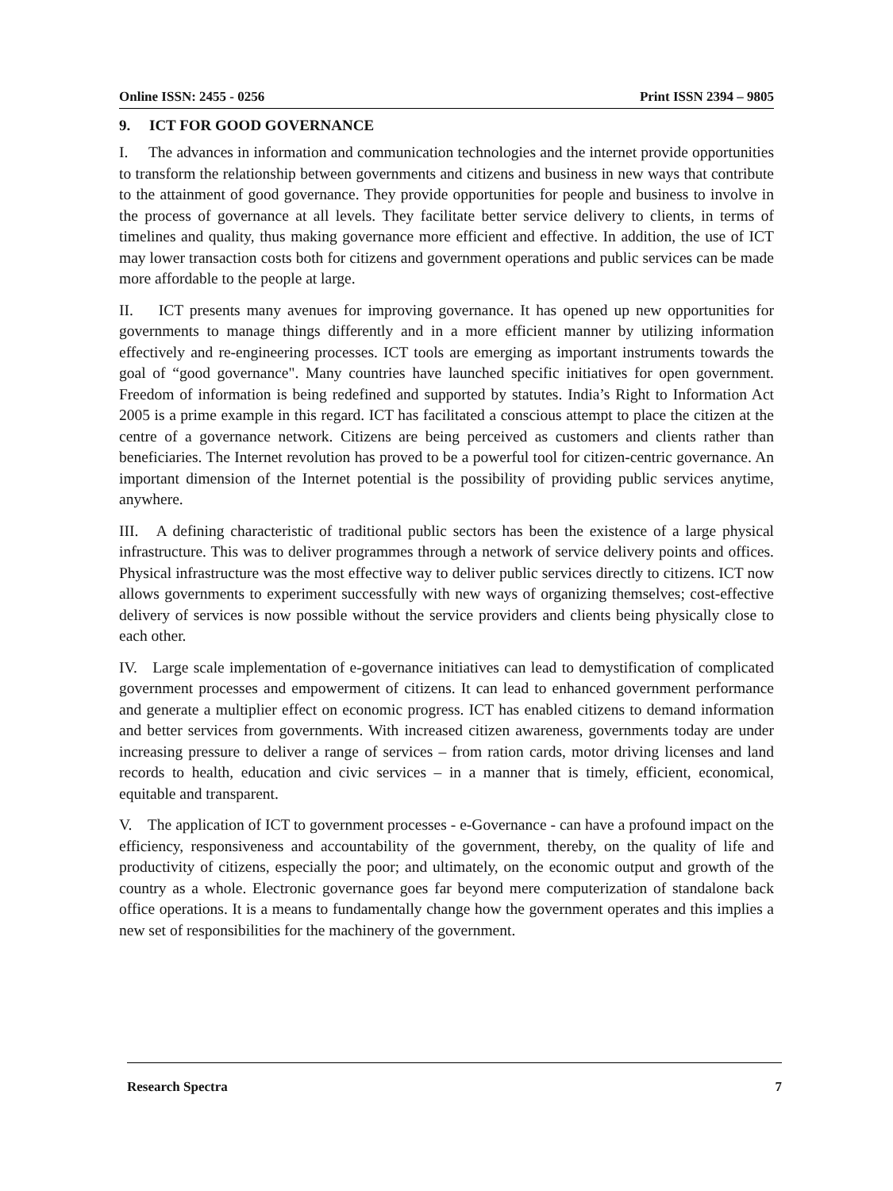Online ISSN: 2455 - 0256 Print ISSN 2394 – 9805
9. ICT FOR GOOD GOVERNANCE
I. The advances in information and communication technologies and the internet provide opportunities to transform the relationship between governments and citizens and business in new ways that contribute to the attainment of good governance. They provide opportunities for people and business to involve in the process of governance at all levels. They facilitate better service delivery to clients, in terms of timelines and quality, thus making governance more efficient and effective. In addition, the use of ICT may lower transaction costs both for citizens and government operations and public services can be made more affordable to the people at large.
II. ICT presents many avenues for improving governance. It has opened up new opportunities for governments to manage things differently and in a more efficient manner by utilizing information effectively and re-engineering processes. ICT tools are emerging as important instruments towards the goal of “good governance". Many countries have launched specific initiatives for open government. Freedom of information is being redefined and supported by statutes. India’s Right to Information Act 2005 is a prime example in this regard. ICT has facilitated a conscious attempt to place the citizen at the centre of a governance network. Citizens are being perceived as customers and clients rather than beneficiaries. The Internet revolution has proved to be a powerful tool for citizen-centric governance. An important dimension of the Internet potential is the possibility of providing public services anytime, anywhere.
III. A defining characteristic of traditional public sectors has been the existence of a large physical infrastructure. This was to deliver programmes through a network of service delivery points and offices. Physical infrastructure was the most effective way to deliver public services directly to citizens. ICT now allows governments to experiment successfully with new ways of organizing themselves; cost-effective delivery of services is now possible without the service providers and clients being physically close to each other.
IV. Large scale implementation of e-governance initiatives can lead to demystification of complicated government processes and empowerment of citizens. It can lead to enhanced government performance and generate a multiplier effect on economic progress. ICT has enabled citizens to demand information and better services from governments. With increased citizen awareness, governments today are under increasing pressure to deliver a range of services – from ration cards, motor driving licenses and land records to health, education and civic services – in a manner that is timely, efficient, economical, equitable and transparent.
V. The application of ICT to government processes - e-Governance - can have a profound impact on the efficiency, responsiveness and accountability of the government, thereby, on the quality of life and productivity of citizens, especially the poor; and ultimately, on the economic output and growth of the country as a whole. Electronic governance goes far beyond mere computerization of standalone back office operations. It is a means to fundamentally change how the government operates and this implies a new set of responsibilities for the machinery of the government.
Research Spectra 7